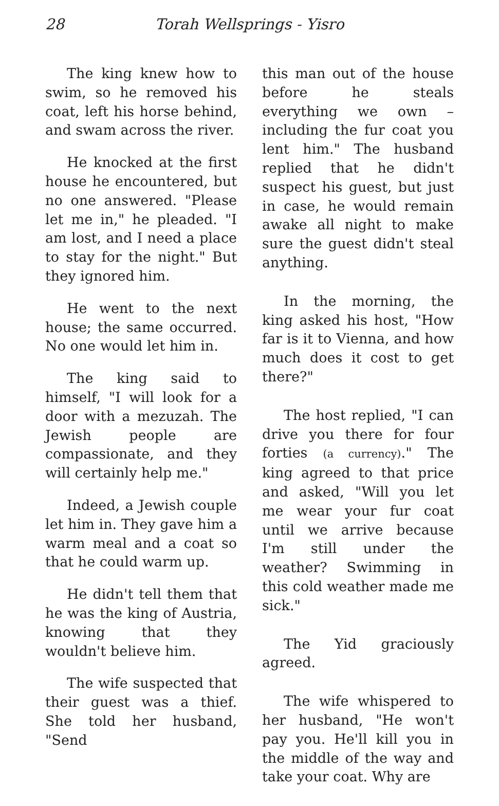28 Torah Wellsprings - Yisro
The king knew how to swim, so he removed his coat, left his horse behind, and swam across the river.
He knocked at the first house he encountered, but no one answered. "Please let me in," he pleaded. "I am lost, and I need a place to stay for the night." But they ignored him.
He went to the next house; the same occurred. No one would let him in.
The king said to himself, "I will look for a door with a mezuzah. The Jewish people are compassionate, and they will certainly help me."
Indeed, a Jewish couple let him in. They gave him a warm meal and a coat so that he could warm up.
He didn't tell them that he was the king of Austria, knowing that they wouldn't believe him.
The wife suspected that their guest was a thief. She told her husband, "Send
this man out of the house before he steals everything we own – including the fur coat you lent him." The husband replied that he didn't suspect his guest, but just in case, he would remain awake all night to make sure the guest didn't steal anything.
In the morning, the king asked his host, "How far is it to Vienna, and how much does it cost to get there?"
The host replied, "I can drive you there for four forties (a currency)." The king agreed to that price and asked, "Will you let me wear your fur coat until we arrive because I'm still under the weather? Swimming in this cold weather made me sick."
The Yid graciously agreed.
The wife whispered to her husband, "He won't pay you. He'll kill you in the middle of the way and take your coat. Why are